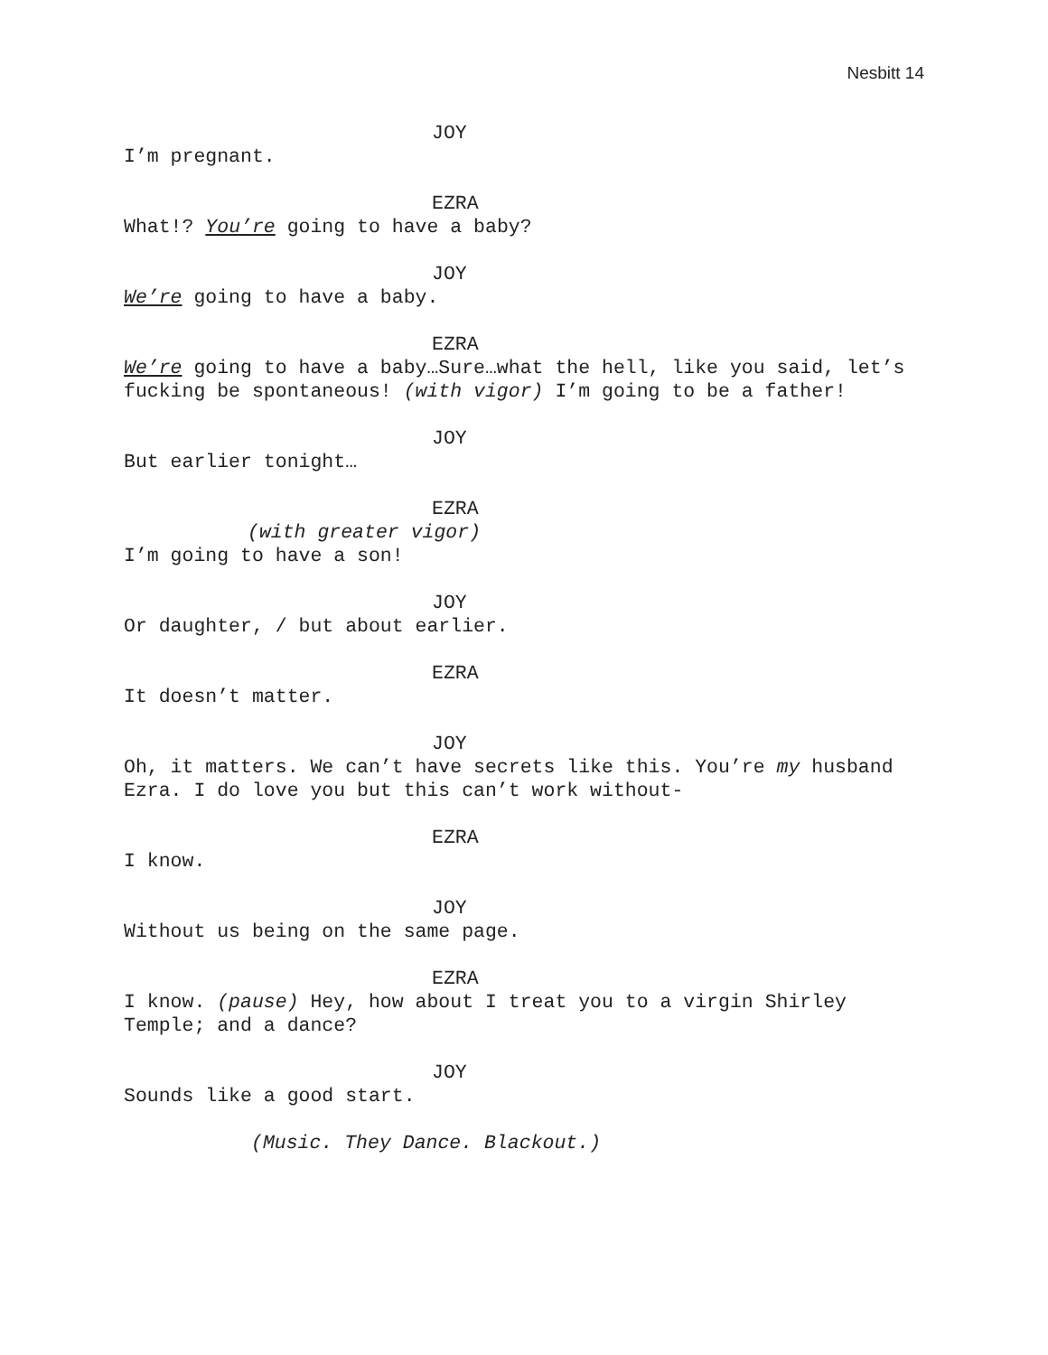Nesbitt 14
JOY
I’m pregnant.
EZRA
What!? You’re going to have a baby?
JOY
We’re going to have a baby.
EZRA
We’re going to have a baby…Sure…what the hell, like you said, let’s fucking be spontaneous! (with vigor) I’m going to be a father!
JOY
But earlier tonight…
EZRA
(with greater vigor)
I’m going to have a son!
JOY
Or daughter, / but about earlier.
EZRA
It doesn’t matter.
JOY
Oh, it matters. We can’t have secrets like this. You’re my husband Ezra. I do love you but this can’t work without-
EZRA
I know.
JOY
Without us being on the same page.
EZRA
I know. (pause) Hey, how about I treat you to a virgin Shirley Temple; and a dance?
JOY
Sounds like a good start.
(Music. They Dance. Blackout.)